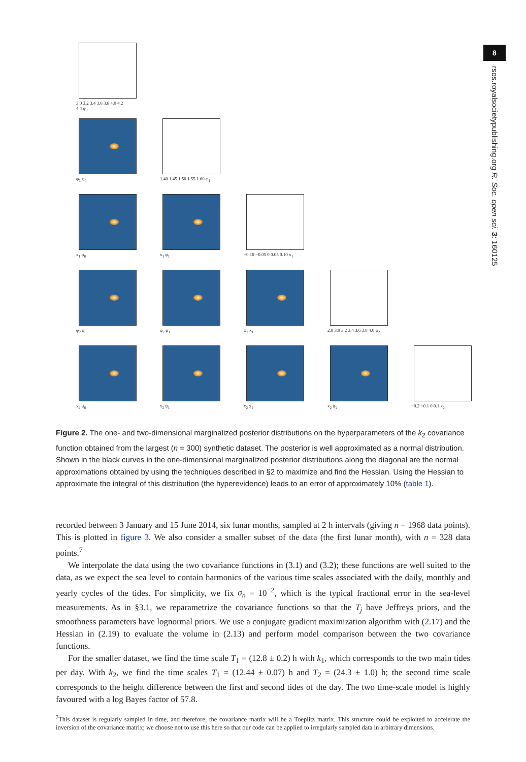8
rsos.royalsocietypublishing.org R. Soc. open sci. 3: 160125
3.0 3.2 3.4 3.6 3.8 4.0 4.2 4.4 φ<sub>0</sub>
φ<sub>1</sub> φ<sub>0</sub>
1.40 1.45 1.50 1.55 1.60 φ<sub>1</sub>
x<sub>1</sub> φ<sub>0</sub>
x<sub>1</sub> φ<sub>1</sub>
−0.10 −0.05 0 0.05 0.10 x<sub>1</sub>
φ<sub>2</sub> φ<sub>0</sub>
φ<sub>2</sub> φ<sub>1</sub>
φ<sub>2</sub> x<sub>1</sub>
2.8 3.0 3.2 3.4 3.6 3.8 4.0 φ<sub>2</sub>
x<sub>2</sub> φ<sub>0</sub>
x<sub>2</sub> φ<sub>1</sub>
x<sub>2</sub> x<sub>1</sub>
x<sub>2</sub> φ<sub>2</sub>
−0.2 −0.1 0 0.1 x<sub>2</sub>
Figure 2. The one- and two-dimensional marginalized posterior distributions on the hyperparameters of the k<sub>2</sub> covariance function obtained from the largest (n = 300) synthetic dataset. The posterior is well approximated as a normal distribution. Shown in the black curves in the one-dimensional marginalized posterior distributions along the diagonal are the normal approximations obtained by using the techniques described in §2 to maximize and find the Hessian. Using the Hessian to approximate the integral of this distribution (the hyperevidence) leads to an error of approximately 10% (table 1).
recorded between 3 January and 15 June 2014, six lunar months, sampled at 2 h intervals (giving n = 1968 data points). This is plotted in figure 3. We also consider a smaller subset of the data (the first lunar month), with n = 328 data points.<sup>7</sup>
We interpolate the data using the two covariance functions in (3.1) and (3.2); these functions are well suited to the data, as we expect the sea level to contain harmonics of the various time scales associated with the daily, monthly and yearly cycles of the tides. For simplicity, we fix σ<sub>n</sub> = 10<sup>−2</sup>, which is the typical fractional error in the sea-level measurements. As in §3.1, we reparametrize the covariance functions so that the T<sub>j</sub> have Jeffreys priors, and the smoothness parameters have lognormal priors. We use a conjugate gradient maximization algorithm with (2.17) and the Hessian in (2.19) to evaluate the volume in (2.13) and perform model comparison between the two covariance functions.
For the smaller dataset, we find the time scale T<sub>1</sub> = (12.8 ± 0.2) h with k<sub>1</sub>, which corresponds to the two main tides per day. With k<sub>2</sub>, we find the time scales T<sub>1</sub> = (12.44 ± 0.07) h and T<sub>2</sub> = (24.3 ± 1.0) h; the second time scale corresponds to the height difference between the first and second tides of the day. The two time-scale model is highly favoured with a log Bayes factor of 57.8.
<sup>7</sup> This dataset is regularly sampled in time, and therefore, the covariance matrix will be a Toeplitz matrix. This structure could be exploited to accelerate the inversion of the covariance matrix; we choose not to use this here so that our code can be applied to irregularly sampled data in arbitrary dimensions.